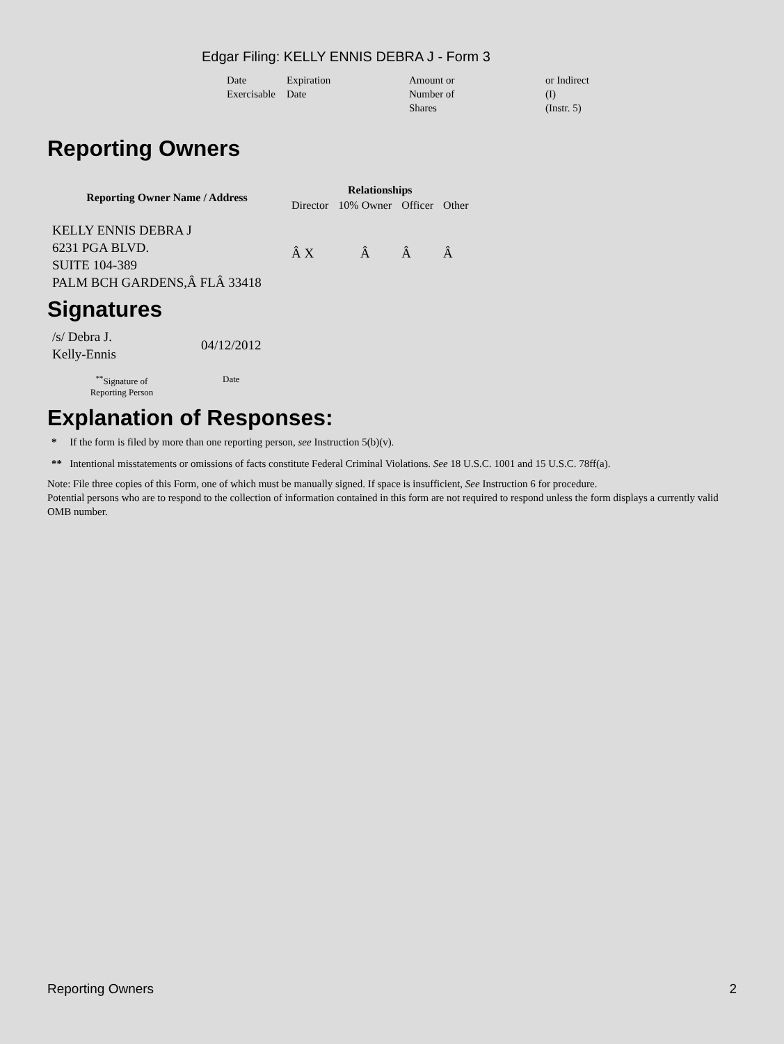Edgar Filing: KELLY ENNIS DEBRA J - Form 3
| Date Exercisable | Expiration Date | Amount or Number of Shares | or Indirect (I) (Instr. 5) |
Reporting Owners
| Reporting Owner Name / Address | Relationships | | | |
| --- | --- | --- | --- | --- |
| | Director | 10% Owner | Officer | Other |
| KELLY ENNIS DEBRA J 6231 PGA BLVD. SUITE 104-389 PALM BCH GARDENS,Â FLÂ 33418 | Â X | Â | Â | Â |
Signatures
| /s/ Debra J. Kelly-Ennis | 04/12/2012 |
| <sup>**</sup> Signature of Reporting Person | Date |
Explanation of Responses:
* If the form is filed by more than one reporting person, see Instruction 5(b)(v).
** Intentional misstatements or omissions of facts constitute Federal Criminal Violations. See 18 U.S.C. 1001 and 15 U.S.C. 78ff(a).
Note: File three copies of this Form, one of which must be manually signed. If space is insufficient, See Instruction 6 for procedure.
Potential persons who are to respond to the collection of information contained in this form are not required to respond unless the form displays a currently valid OMB number.
Reporting Owners 2